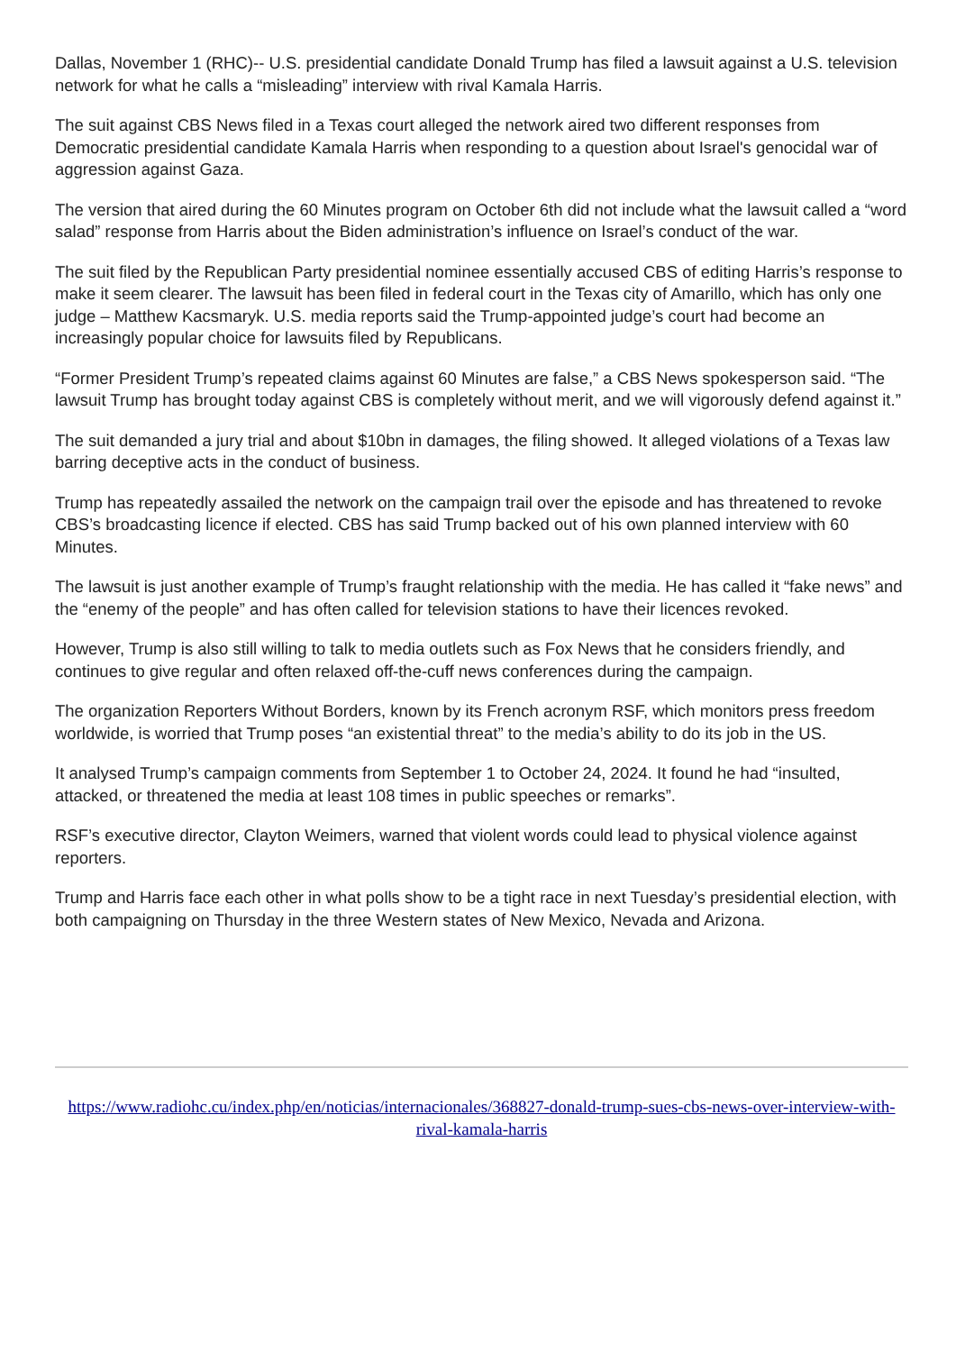Dallas, November 1 (RHC)-- U.S. presidential candidate Donald Trump has filed a lawsuit against a U.S. television network for what he calls a “misleading” interview with rival Kamala Harris.
The suit against CBS News filed in a Texas court alleged the network aired two different responses from Democratic presidential candidate Kamala Harris when responding to a question about Israel's genocidal war of aggression against Gaza.
The version that aired during the 60 Minutes program on October 6th did not include what the lawsuit called a “word salad” response from Harris about the Biden administration’s influence on Israel’s conduct of the war.
The suit filed by the Republican Party presidential nominee essentially accused CBS of editing Harris’s response to make it seem clearer. The lawsuit has been filed in federal court in the Texas city of Amarillo, which has only one judge – Matthew Kacsmaryk. U.S. media reports said the Trump-appointed judge’s court had become an increasingly popular choice for lawsuits filed by Republicans.
“Former President Trump’s repeated claims against 60 Minutes are false,” a CBS News spokesperson said. “The lawsuit Trump has brought today against CBS is completely without merit, and we will vigorously defend against it.”
The suit demanded a jury trial and about $10bn in damages, the filing showed. It alleged violations of a Texas law barring deceptive acts in the conduct of business.
Trump has repeatedly assailed the network on the campaign trail over the episode and has threatened to revoke CBS’s broadcasting licence if elected. CBS has said Trump backed out of his own planned interview with 60 Minutes.
The lawsuit is just another example of Trump’s fraught relationship with the media. He has called it “fake news” and the “enemy of the people” and has often called for television stations to have their licences revoked.
However, Trump is also still willing to talk to media outlets such as Fox News that he considers friendly, and continues to give regular and often relaxed off-the-cuff news conferences during the campaign.
The organization Reporters Without Borders, known by its French acronym RSF, which monitors press freedom worldwide, is worried that Trump poses “an existential threat” to the media’s ability to do its job in the US.
It analysed Trump’s campaign comments from September 1 to October 24, 2024. It found he had “insulted, attacked, or threatened the media at least 108 times in public speeches or remarks”.
RSF’s executive director, Clayton Weimers, warned that violent words could lead to physical violence against reporters.
Trump and Harris face each other in what polls show to be a tight race in next Tuesday’s presidential election, with both campaigning on Thursday in the three Western states of New Mexico, Nevada and Arizona.
https://www.radiohc.cu/index.php/en/noticias/internacionales/368827-donald-trump-sues-cbs-news-over-interview-with-rival-kamala-harris